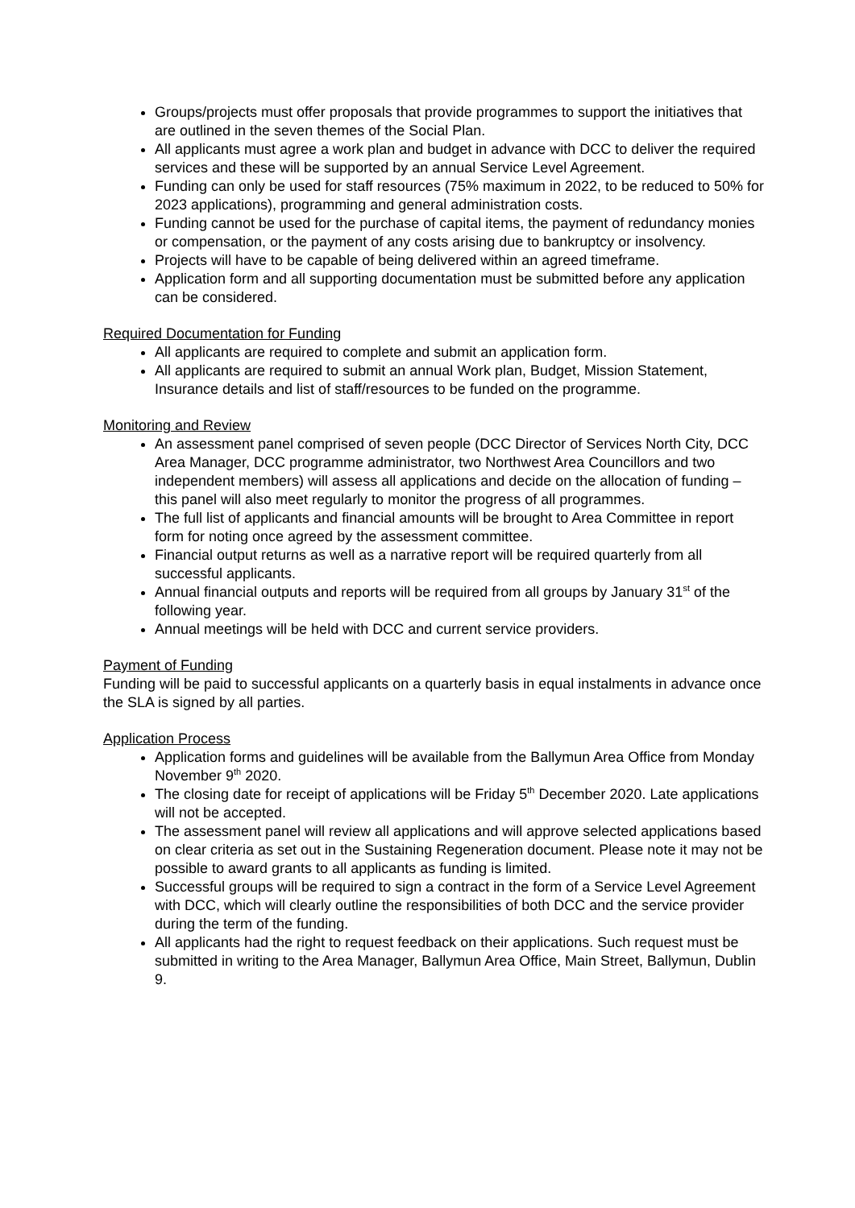Groups/projects must offer proposals that provide programmes to support the initiatives that are outlined in the seven themes of the Social Plan.
All applicants must agree a work plan and budget in advance with DCC to deliver the required services and these will be supported by an annual Service Level Agreement.
Funding can only be used for staff resources (75% maximum in 2022, to be reduced to 50% for 2023 applications), programming and general administration costs.
Funding cannot be used for the purchase of capital items, the payment of redundancy monies or compensation, or the payment of any costs arising due to bankruptcy or insolvency.
Projects will have to be capable of being delivered within an agreed timeframe.
Application form and all supporting documentation must be submitted before any application can be considered.
Required Documentation for Funding
All applicants are required to complete and submit an application form.
All applicants are required to submit an annual Work plan, Budget, Mission Statement, Insurance details and list of staff/resources to be funded on the programme.
Monitoring and Review
An assessment panel comprised of seven people (DCC Director of Services North City, DCC Area Manager, DCC programme administrator, two Northwest Area Councillors and two independent members) will assess all applications and decide on the allocation of funding – this panel will also meet regularly to monitor the progress of all programmes.
The full list of applicants and financial amounts will be brought to Area Committee in report form for noting once agreed by the assessment committee.
Financial output returns as well as a narrative report will be required quarterly from all successful applicants.
Annual financial outputs and reports will be required from all groups by January 31<sup>st</sup> of the following year.
Annual meetings will be held with DCC and current service providers.
Payment of Funding
Funding will be paid to successful applicants on a quarterly basis in equal instalments in advance once the SLA is signed by all parties.
Application Process
Application forms and guidelines will be available from the Ballymun Area Office from Monday November 9<sup>th</sup> 2020.
The closing date for receipt of applications will be Friday 5<sup>th</sup> December 2020. Late applications will not be accepted.
The assessment panel will review all applications and will approve selected applications based on clear criteria as set out in the Sustaining Regeneration document. Please note it may not be possible to award grants to all applicants as funding is limited.
Successful groups will be required to sign a contract in the form of a Service Level Agreement with DCC, which will clearly outline the responsibilities of both DCC and the service provider during the term of the funding.
All applicants had the right to request feedback on their applications. Such request must be submitted in writing to the Area Manager, Ballymun Area Office, Main Street, Ballymun, Dublin 9.